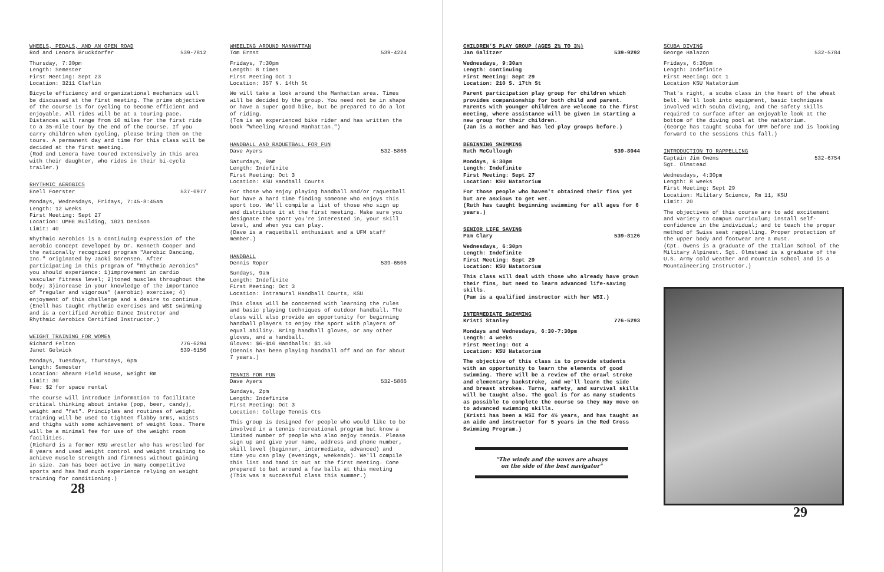WHEELS, PEDALS, AND AN OPEN ROAD
Rod and Lenora Bruckdorfer 539-7812
Thursday, 7:30pm
Length: Semester
First Meeting: Sept 23
Location: 3211 Claflin
Bicycle efficiency and organizational mechanics will be discussed at the first meeting. The prime objective of the course is for cycling to become efficient and enjoyable. All rides will be at a touring pace. Distances will range from 10 miles for the first ride to a 35-mile tour by the end of the course. If you carry children when cycling, please bring them on the tours. A permanent day and time for this class will be decided at the first meeting.
(Rod and Lenora have toured extensively in this area with their daughter, who rides in their bi-cycle trailer.)
RHYTHMIC AEROBICS
Enell Foerster 537-0977
Mondays, Wednesdays, Fridays, 7:45-8:45am
Length: 12 weeks
First Meeting: Sept 27
Location: UMHE Building, 1021 Denison
Limit: 40
Rhythmic Aerobics is a continuing expression of the aerobic concept developed by Dr. Kenneth Cooper and the nationally recognized program "Aerobic Dancing, Inc." originated by Jacki Sorensen. After participating in this program of "Rhythmic Aerobics" you should experience: 1)improvement in cardio vascular fitness level; 2)toned muscles throughout the body; 3)increase in your knowledge of the importance of "regular and vigorous" (aerobic) exercise; 4) enjoyment of this challenge and a desire to continue.
(Enell has taught rhythmic exercises and WSI swimming and is a certified Aerobic Dance Instrctor and Rhythmic Aerobics Certified Instructor.)
WEIGHT TRAINING FOR WOMEN
Richard Felton
Janet Gelwick 776-6294
539-5156
Mondays, Tuesdays, Thursdays, 6pm
Length: Semester
Location: Ahearn Field House, Weight Rm
Limit: 30
Fee: $2 for space rental
The course will introduce information to facilitate critical thinking about intake (pop, beer, candy), weight and "fat". Principles and routines of weight training will be used to tighten flabby arms, waists and thighs with some achievement of weight loss. There will be a minimal fee for use of the weight room facilities.
(Richard is a former KSU wrestler who has wrestled for 8 years and used weight control and weight training to achieve muscle strength and firmness without gaining in size. Jan has been active in many competitive sports and has had much experience relying on weight training for conditioning.)
28
WHEELING AROUND MANHATTAN
Tom Ernst 539-4224
Fridays, 7:30pm
Length: 8 times
First Meeting Oct 1
Location: 357 N. 14th St
We will take a look around the Manhattan area. Times will be decided by the group. You need not be in shape or have a super good bike, but be prepared to do a lot of riding.
(Tom is an experienced bike rider and has written the book "Wheeling Around Manhattan.")
HANDBALL AND RAQUETBALL FOR FUN
Dave Ayers 532-5866
Saturdays, 9am
Length: Indefinite
First Meeting: Oct 3
Location: KSU Handball Courts
For those who enjoy playing handball and/or raquetball but have a hard time finding someone who enjoys this sport too. We'll compile a list of those who sign up and distribute it at the first meeting. Make sure you designate the sport you're interested in, your skill level, and when you can play.
(Dave is a raquetball enthusiast and a UFM staff member.)
HANDBALL
Dennis Roper 539-6506
Sundays, 9am
Length: Indefinite
First Meeting: Oct 3
Location: Intramural Handball Courts, KSU
This class will be concerned with learning the rules and basic playing techniques of outdoor handball. The class will also provide an opportunity for beginning handball players to enjoy the sport with players of equal ability. Bring handball gloves, or any other gloves, and a handball.
Gloves: $6-$10 Handballs: $1.50
(Dennis has been playing handball off and on for about 7 years.)
TENNIS FOR FUN
Dave Ayers 532-5866
Sundays, 2pm
Length: Indefinite
First Meeting: Oct 3
Location: College Tennis Cts
This group is designed for people who would like to be involved in a tennis recreational program but know a limited number of people who also enjoy tennis. Please sign up and give your name, address and phone number, skill level (beginner, intermediate, advanced) and time you can play (evenings, weekends). We'll compile this list and hand it out at the first meeting. Come prepared to bat around a few balls at this meeting
(This was a successful class this summer.)
CHILDREN'S PLAY GROUP (AGES 2½ TO 3½)
Jan Galitzer 539-9292
Wednesdays, 9:30am
Length: continuing
First Meeting: Sept 29
Location: 210 S. 17th St
Parent participation play group for children which provides companionship for both child and parent. Parents with younger children are welcome to the first meeting, where assistance will be given in starting a new group for their children.
(Jan is a mother and has led play groups before.)
BEGINNING SWIMMING
Ruth McCullough 539-8044
Mondays, 6:30pm
Length: Indefinite
First Meeting: Sept 27
Location: KSU Natatorium
For those people who haven't obtained their fins yet but are anxious to get wet.
(Ruth has taught beginning swimming for all ages for 6 years.)
SENIOR LIFE SAVING
Pam Clary 539-8126
Wednesdays, 6:30pm
Length: Indefinite
First Meeting: Sept 29
Location: KSU Natatorium
This class will deal with those who already have grown their fins, but need to learn advanced life-saving skills.
(Pam is a qualified instructor with her WSI.)
INTERMEDIATE SWIMMING
Kristi Stanley 776-5293
Mondays and Wednesdays, 6:30-7:30pm
Length: 4 weeks
First Meeting: Oct 4
Location: KSU Natatorium
The objective of this class is to provide students with an opportunity to learn the elements of good swimming. There will be a review of the crawl stroke and elementary backstroke, and we'll learn the side and breast strokes. Turns, safety, and survival skills will be taught also. The goal is for as many students as possible to complete the course so they may move on to advanced swimming skills.
(Kristi has been a WSI for 4½ years, and has taught as an aide and instructor for 5 years in the Red Cross Swimming Program.)
"The winds and the waves are always
on the side of the best navigator"
SCUBA DIVING
George Halazon 532-5784
Fridays, 6:30pm
Length: Indefinite
First Meeting: Oct 1
Location KSU Natatorium
That's right, a scuba class in the heart of the wheat belt. We'll look into equipment, basic techniques involved with scuba diving, and the safety skills required to surface after an enjoyable look at the bottom of the diving pool at the natatorium.
(George has taught scuba for UFM before and is looking forward to the sessions this fall.)
INTRODUCTION TO RAPPELLING
Captain Jim Owens
Sgt. Olmstead 532-6754
Wednesdays, 4:30pm
Length: 8 weeks
First Meeting: Sept 29
Location: Military Science, Rm 11, KSU
Limit: 20
The objectives of this course are to add excitement and variety to campus curriculum; install self-confidence in the individual; and to teach the proper method of Swiss seat rappelling. Proper protection of the upper body and footwear are a must.
(Cpt. Owens is a graduate of the Italian School of the Military Alpinest. Sgt. Olmstead is a graduate of the U.S. Army cold weather and mountain school and is a Mountaineering Instructor.)
29